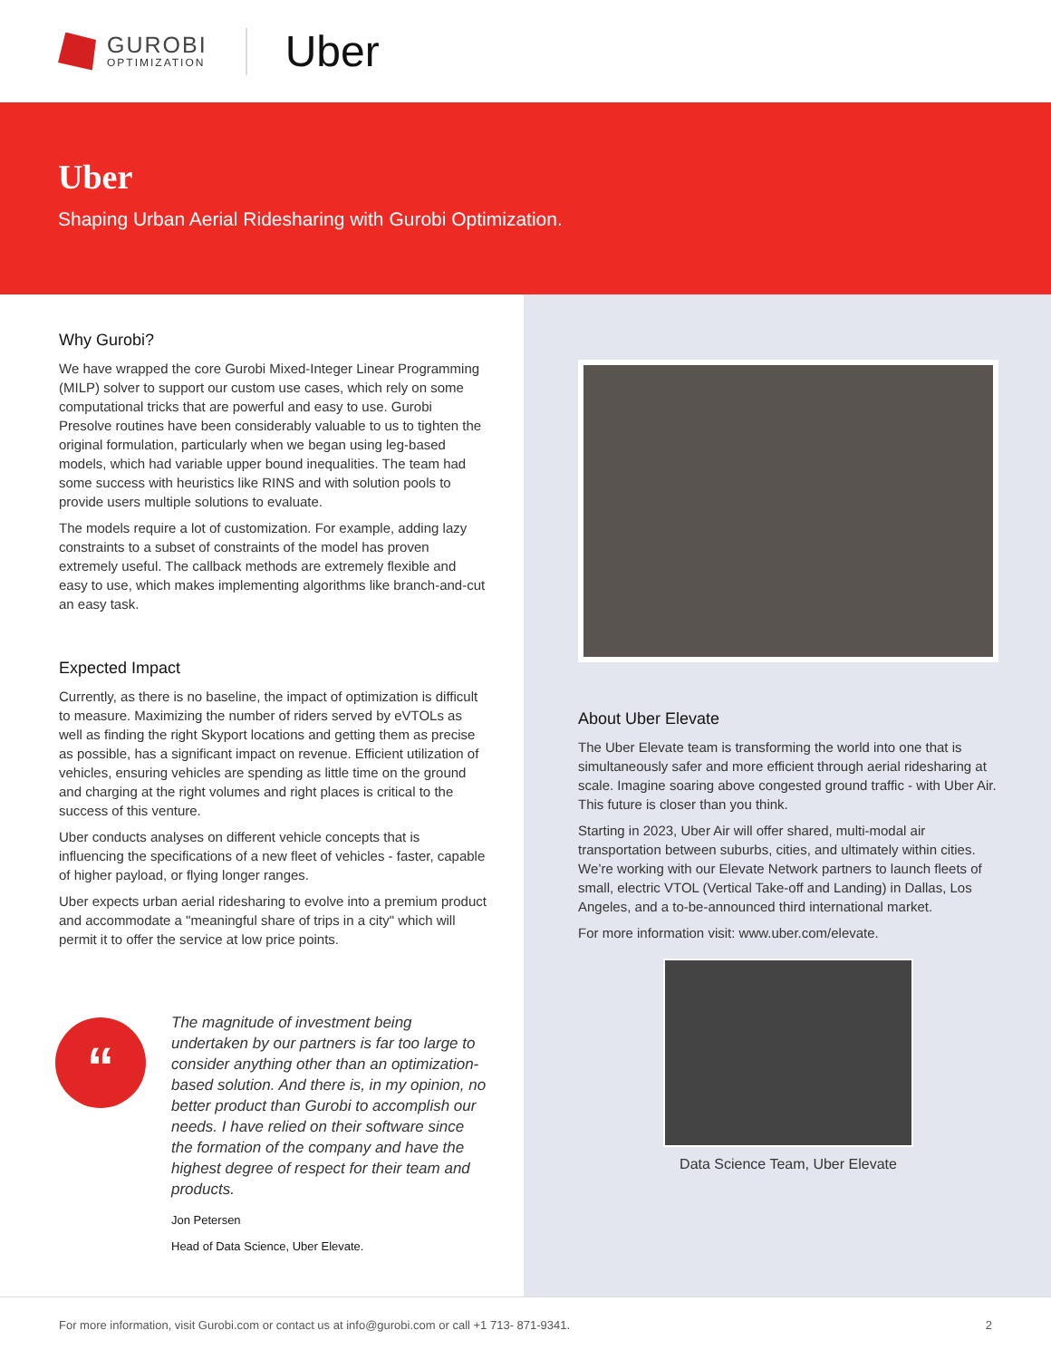GUROBI
OPTIMIZATION
Uber
Uber
Shaping Urban Aerial Ridesharing with Gurobi Optimization.
Why Gurobi?
We have wrapped the core Gurobi Mixed-Integer Linear Programming (MILP) solver to support our custom use cases, which rely on some computational tricks that are powerful and easy to use. Gurobi Presolve routines have been considerably valuable to us to tighten the original formulation, particularly when we began using leg-based models, which had variable upper bound inequalities. The team had some success with heuristics like RINS and with solution pools to provide users multiple solutions to evaluate.
The models require a lot of customization. For example, adding lazy constraints to a subset of constraints of the model has proven extremely useful. The callback methods are extremely flexible and easy to use, which makes implementing algorithms like branch-and-cut an easy task.
Expected Impact
Currently, as there is no baseline, the impact of optimization is difficult to measure. Maximizing the number of riders served by eVTOLs as well as finding the right Skyport locations and getting them as precise as possible, has a significant impact on revenue. Efficient utilization of vehicles, ensuring vehicles are spending as little time on the ground and charging at the right volumes and right places is critical to the success of this venture.
Uber conducts analyses on different vehicle concepts that is influencing the specifications of a new fleet of vehicles - faster, capable of higher payload, or flying longer ranges.
Uber expects urban aerial ridesharing to evolve into a premium product and accommodate a "meaningful share of trips in a city" which will permit it to offer the service at low price points.
“
The magnitude of investment being undertaken by our partners is far too large to consider anything other than an optimization-based solution. And there is, in my opinion, no better product than Gurobi to accomplish our needs. I have relied on their software since the formation of the company and have the highest degree of respect for their team and products.
Jon Petersen
Head of Data Science, Uber Elevate.
About Uber Elevate
The Uber Elevate team is transforming the world into one that is simultaneously safer and more efficient through aerial ridesharing at scale. Imagine soaring above congested ground traffic - with Uber Air. This future is closer than you think.
Starting in 2023, Uber Air will offer shared, multi-modal air transportation between suburbs, cities, and ultimately within cities. We’re working with our Elevate Network partners to launch fleets of small, electric VTOL (Vertical Take-off and Landing) in Dallas, Los Angeles, and a to-be-announced third international market.
For more information visit: www.uber.com/elevate.
Data Science Team, Uber Elevate
For more information, visit Gurobi.com or contact us at info@gurobi.com or call +1 713- 871-9341. 2